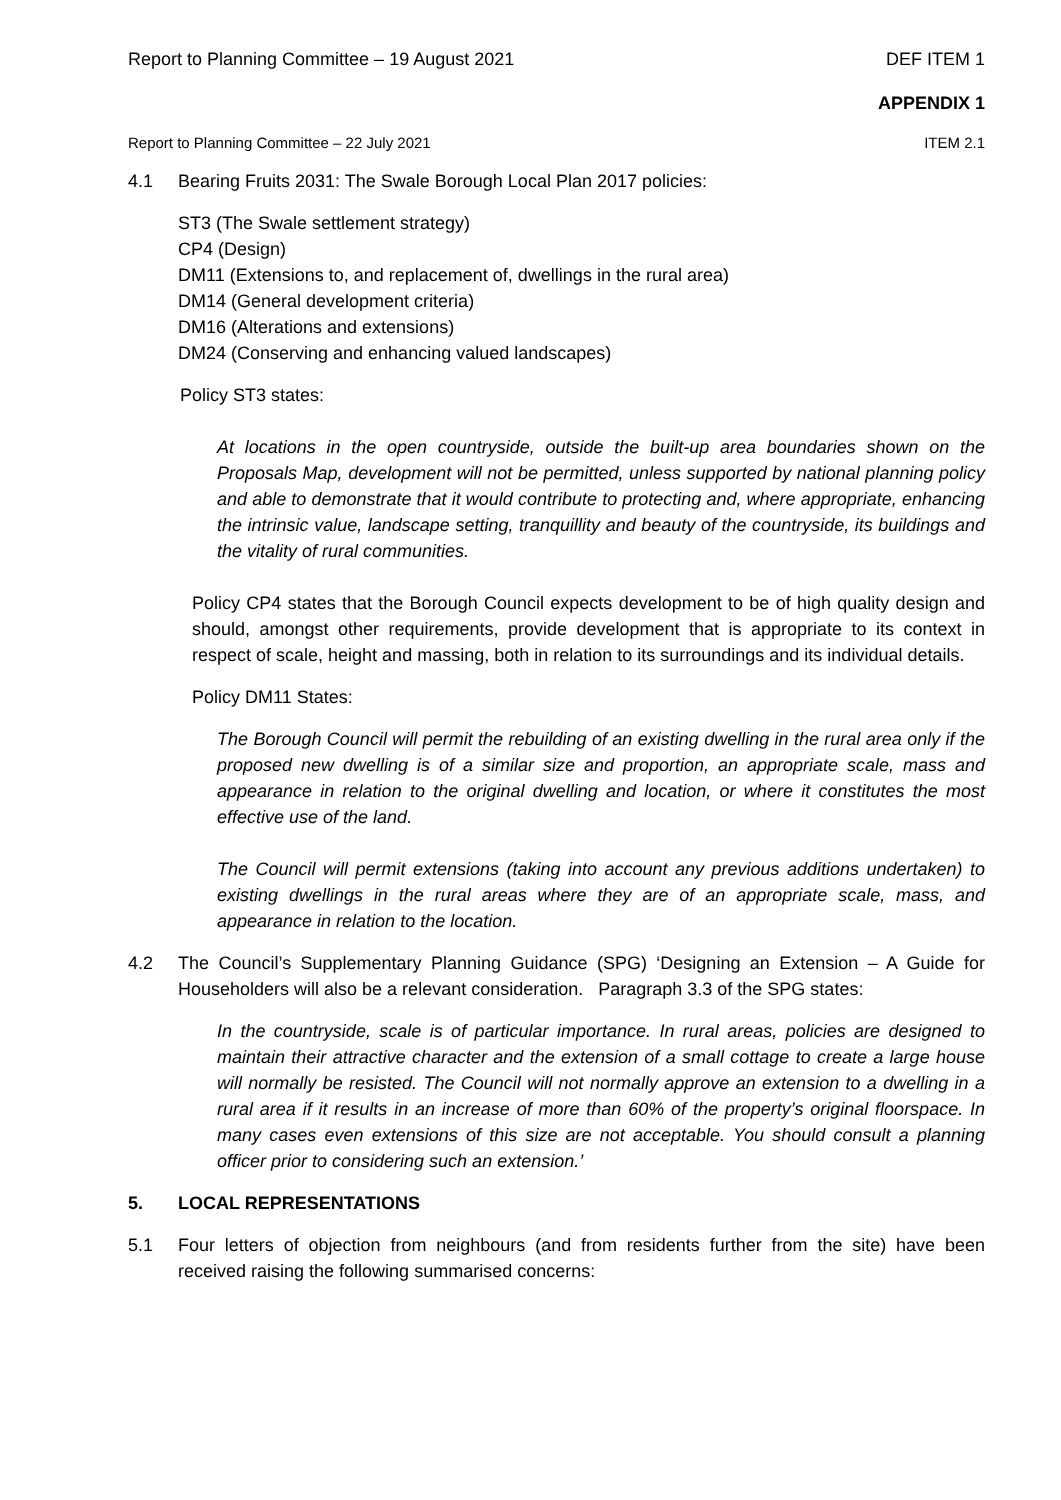Report to Planning Committee – 19 August 2021 DEF ITEM 1
APPENDIX 1
Report to Planning Committee – 22 July 2021 ITEM 2.1
4.1 Bearing Fruits 2031: The Swale Borough Local Plan 2017 policies:
ST3 (The Swale settlement strategy)
CP4 (Design)
DM11 (Extensions to, and replacement of, dwellings in the rural area)
DM14 (General development criteria)
DM16 (Alterations and extensions)
DM24 (Conserving and enhancing valued landscapes)
Policy ST3 states:
At locations in the open countryside, outside the built-up area boundaries shown on the Proposals Map, development will not be permitted, unless supported by national planning policy and able to demonstrate that it would contribute to protecting and, where appropriate, enhancing the intrinsic value, landscape setting, tranquillity and beauty of the countryside, its buildings and the vitality of rural communities.
Policy CP4 states that the Borough Council expects development to be of high quality design and should, amongst other requirements, provide development that is appropriate to its context in respect of scale, height and massing, both in relation to its surroundings and its individual details.
Policy DM11 States:
The Borough Council will permit the rebuilding of an existing dwelling in the rural area only if the proposed new dwelling is of a similar size and proportion, an appropriate scale, mass and appearance in relation to the original dwelling and location, or where it constitutes the most effective use of the land.
The Council will permit extensions (taking into account any previous additions undertaken) to existing dwellings in the rural areas where they are of an appropriate scale, mass, and appearance in relation to the location.
4.2 The Council’s Supplementary Planning Guidance (SPG) ‘Designing an Extension – A Guide for Householders will also be a relevant consideration. Paragraph 3.3 of the SPG states:
In the countryside, scale is of particular importance. In rural areas, policies are designed to maintain their attractive character and the extension of a small cottage to create a large house will normally be resisted. The Council will not normally approve an extension to a dwelling in a rural area if it results in an increase of more than 60% of the property’s original floorspace. In many cases even extensions of this size are not acceptable. You should consult a planning officer prior to considering such an extension.’
5. LOCAL REPRESENTATIONS
5.1 Four letters of objection from neighbours (and from residents further from the site) have been received raising the following summarised concerns: